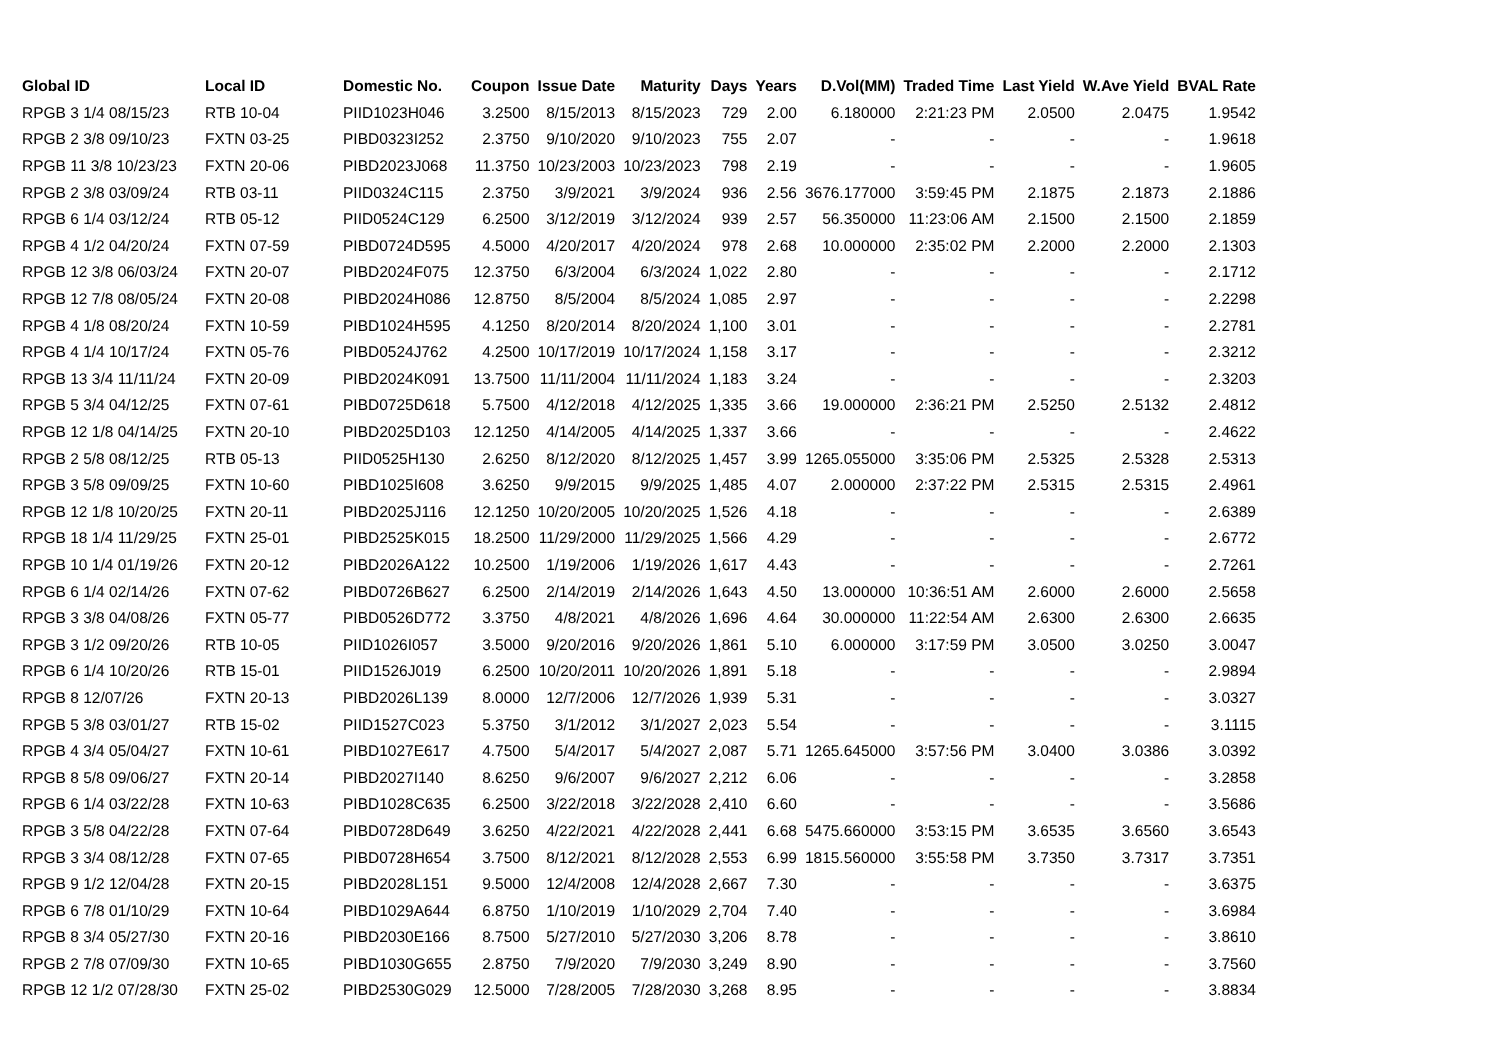| Global ID | Local ID | Domestic No. | Coupon | Issue Date | Maturity | Days | Years | D.Vol(MM) | Traded Time | Last Yield | W.Ave Yield | BVAL Rate |
| --- | --- | --- | --- | --- | --- | --- | --- | --- | --- | --- | --- | --- |
| RPGB 3 1/4 08/15/23 | RTB 10-04 | PIID1023H046 | 3.2500 | 8/15/2013 | 8/15/2023 | 729 | 2.00 | 6.180000 | 2:21:23 PM | 2.0500 | 2.0475 | 1.9542 |
| RPGB 2 3/8 09/10/23 | FXTN 03-25 | PIBD0323I252 | 2.3750 | 9/10/2020 | 9/10/2023 | 755 | 2.07 | - | - | - | - | 1.9618 |
| RPGB 11 3/8 10/23/23 | FXTN 20-06 | PIBD2023J068 | 11.3750 | 10/23/2003 | 10/23/2023 | 798 | 2.19 | - | - | - | - | 1.9605 |
| RPGB 2 3/8 03/09/24 | RTB 03-11 | PIID0324C115 | 2.3750 | 3/9/2021 | 3/9/2024 | 936 | 2.56 | 3676.177000 | 3:59:45 PM | 2.1875 | 2.1873 | 2.1886 |
| RPGB 6 1/4 03/12/24 | RTB 05-12 | PIID0524C129 | 6.2500 | 3/12/2019 | 3/12/2024 | 939 | 2.57 | 56.350000 | 11:23:06 AM | 2.1500 | 2.1500 | 2.1859 |
| RPGB 4 1/2 04/20/24 | FXTN 07-59 | PIBD0724D595 | 4.5000 | 4/20/2017 | 4/20/2024 | 978 | 2.68 | 10.000000 | 2:35:02 PM | 2.2000 | 2.2000 | 2.1303 |
| RPGB 12 3/8 06/03/24 | FXTN 20-07 | PIBD2024F075 | 12.3750 | 6/3/2004 | 6/3/2024 | 1,022 | 2.80 | - | - | - | - | 2.1712 |
| RPGB 12 7/8 08/05/24 | FXTN 20-08 | PIBD2024H086 | 12.8750 | 8/5/2004 | 8/5/2024 | 1,085 | 2.97 | - | - | - | - | 2.2298 |
| RPGB 4 1/8 08/20/24 | FXTN 10-59 | PIBD1024H595 | 4.1250 | 8/20/2014 | 8/20/2024 | 1,100 | 3.01 | - | - | - | - | 2.2781 |
| RPGB 4 1/4 10/17/24 | FXTN 05-76 | PIBD0524J762 | 4.2500 | 10/17/2019 | 10/17/2024 | 1,158 | 3.17 | - | - | - | - | 2.3212 |
| RPGB 13 3/4 11/11/24 | FXTN 20-09 | PIBD2024K091 | 13.7500 | 11/11/2004 | 11/11/2024 | 1,183 | 3.24 | - | - | - | - | 2.3203 |
| RPGB 5 3/4 04/12/25 | FXTN 07-61 | PIBD0725D618 | 5.7500 | 4/12/2018 | 4/12/2025 | 1,335 | 3.66 | 19.000000 | 2:36:21 PM | 2.5250 | 2.5132 | 2.4812 |
| RPGB 12 1/8 04/14/25 | FXTN 20-10 | PIBD2025D103 | 12.1250 | 4/14/2005 | 4/14/2025 | 1,337 | 3.66 | - | - | - | - | 2.4622 |
| RPGB 2 5/8 08/12/25 | RTB 05-13 | PIID0525H130 | 2.6250 | 8/12/2020 | 8/12/2025 | 1,457 | 3.99 | 1265.055000 | 3:35:06 PM | 2.5325 | 2.5328 | 2.5313 |
| RPGB 3 5/8 09/09/25 | FXTN 10-60 | PIBD1025I608 | 3.6250 | 9/9/2015 | 9/9/2025 | 1,485 | 4.07 | 2.000000 | 2:37:22 PM | 2.5315 | 2.5315 | 2.4961 |
| RPGB 12 1/8 10/20/25 | FXTN 20-11 | PIBD2025J116 | 12.1250 | 10/20/2005 | 10/20/2025 | 1,526 | 4.18 | - | - | - | - | 2.6389 |
| RPGB 18 1/4 11/29/25 | FXTN 25-01 | PIBD2525K015 | 18.2500 | 11/29/2000 | 11/29/2025 | 1,566 | 4.29 | - | - | - | - | 2.6772 |
| RPGB 10 1/4 01/19/26 | FXTN 20-12 | PIBD2026A122 | 10.2500 | 1/19/2006 | 1/19/2026 | 1,617 | 4.43 | - | - | - | - | 2.7261 |
| RPGB 6 1/4 02/14/26 | FXTN 07-62 | PIBD0726B627 | 6.2500 | 2/14/2019 | 2/14/2026 | 1,643 | 4.50 | 13.000000 | 10:36:51 AM | 2.6000 | 2.6000 | 2.5658 |
| RPGB 3 3/8 04/08/26 | FXTN 05-77 | PIBD0526D772 | 3.3750 | 4/8/2021 | 4/8/2026 | 1,696 | 4.64 | 30.000000 | 11:22:54 AM | 2.6300 | 2.6300 | 2.6635 |
| RPGB 3 1/2 09/20/26 | RTB 10-05 | PIID1026I057 | 3.5000 | 9/20/2016 | 9/20/2026 | 1,861 | 5.10 | 6.000000 | 3:17:59 PM | 3.0500 | 3.0250 | 3.0047 |
| RPGB 6 1/4 10/20/26 | RTB 15-01 | PIID1526J019 | 6.2500 | 10/20/2011 | 10/20/2026 | 1,891 | 5.18 | - | - | - | - | 2.9894 |
| RPGB 8 12/07/26 | FXTN 20-13 | PIBD2026L139 | 8.0000 | 12/7/2006 | 12/7/2026 | 1,939 | 5.31 | - | - | - | - | 3.0327 |
| RPGB 5 3/8 03/01/27 | RTB 15-02 | PIID1527C023 | 5.3750 | 3/1/2012 | 3/1/2027 | 2,023 | 5.54 | - | - | - | - | 3.1115 |
| RPGB 4 3/4 05/04/27 | FXTN 10-61 | PIBD1027E617 | 4.7500 | 5/4/2017 | 5/4/2027 | 2,087 | 5.71 | 1265.645000 | 3:57:56 PM | 3.0400 | 3.0386 | 3.0392 |
| RPGB 8 5/8 09/06/27 | FXTN 20-14 | PIBD2027I140 | 8.6250 | 9/6/2007 | 9/6/2027 | 2,212 | 6.06 | - | - | - | - | 3.2858 |
| RPGB 6 1/4 03/22/28 | FXTN 10-63 | PIBD1028C635 | 6.2500 | 3/22/2018 | 3/22/2028 | 2,410 | 6.60 | - | - | - | - | 3.5686 |
| RPGB 3 5/8 04/22/28 | FXTN 07-64 | PIBD0728D649 | 3.6250 | 4/22/2021 | 4/22/2028 | 2,441 | 6.68 | 5475.660000 | 3:53:15 PM | 3.6535 | 3.6560 | 3.6543 |
| RPGB 3 3/4 08/12/28 | FXTN 07-65 | PIBD0728H654 | 3.7500 | 8/12/2021 | 8/12/2028 | 2,553 | 6.99 | 1815.560000 | 3:55:58 PM | 3.7350 | 3.7317 | 3.7351 |
| RPGB 9 1/2 12/04/28 | FXTN 20-15 | PIBD2028L151 | 9.5000 | 12/4/2008 | 12/4/2028 | 2,667 | 7.30 | - | - | - | - | 3.6375 |
| RPGB 6 7/8 01/10/29 | FXTN 10-64 | PIBD1029A644 | 6.8750 | 1/10/2019 | 1/10/2029 | 2,704 | 7.40 | - | - | - | - | 3.6984 |
| RPGB 8 3/4 05/27/30 | FXTN 20-16 | PIBD2030E166 | 8.7500 | 5/27/2010 | 5/27/2030 | 3,206 | 8.78 | - | - | - | - | 3.8610 |
| RPGB 2 7/8 07/09/30 | FXTN 10-65 | PIBD1030G655 | 2.8750 | 7/9/2020 | 7/9/2030 | 3,249 | 8.90 | - | - | - | - | 3.7560 |
| RPGB 12 1/2 07/28/30 | FXTN 25-02 | PIBD2530G029 | 12.5000 | 7/28/2005 | 7/28/2030 | 3,268 | 8.95 | - | - | - | - | 3.8834 |